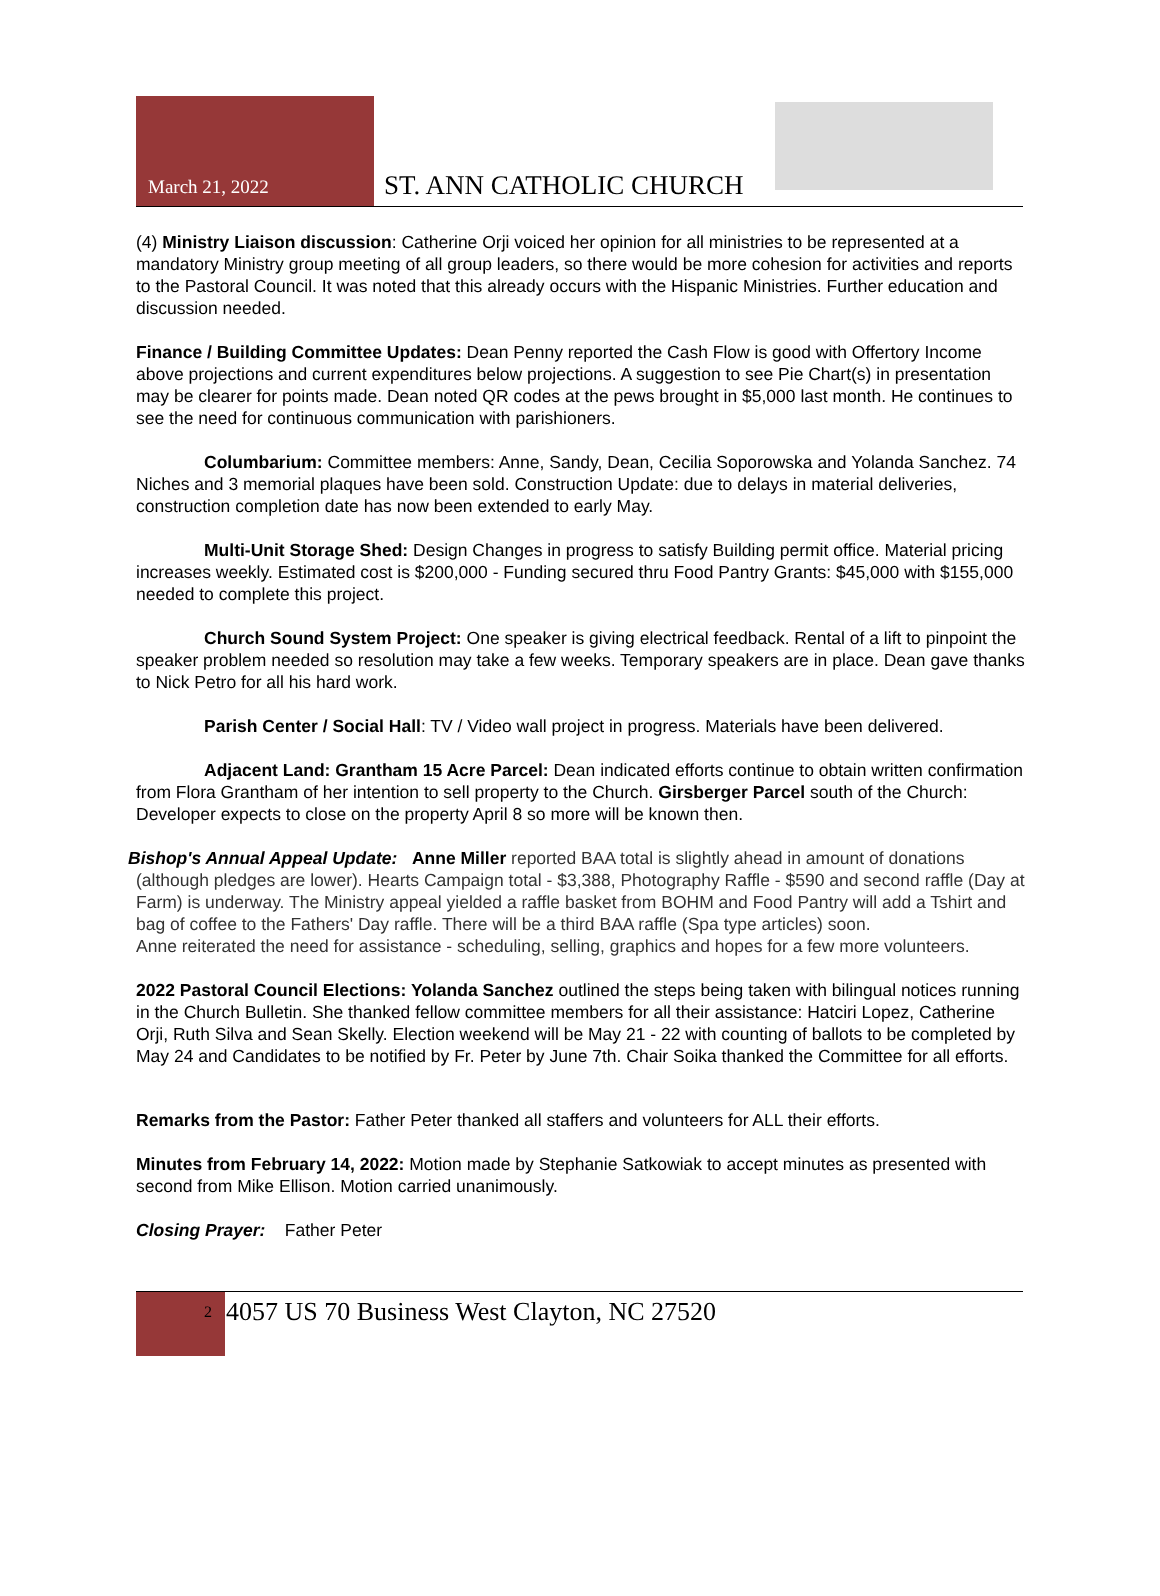March 21, 2022 ST. ANN CATHOLIC CHURCH
(4) Ministry Liaison discussion: Catherine Orji voiced her opinion for all ministries to be represented at a mandatory Ministry group meeting of all group leaders, so there would be more cohesion for activities and reports to the Pastoral Council. It was noted that this already occurs with the Hispanic Ministries. Further education and discussion needed.
Finance / Building Committee Updates: Dean Penny reported the Cash Flow is good with Offertory Income above projections and current expenditures below projections. A suggestion to see Pie Chart(s) in presentation may be clearer for points made. Dean noted QR codes at the pews brought in $5,000 last month. He continues to see the need for continuous communication with parishioners.
Columbarium: Committee members: Anne, Sandy, Dean, Cecilia Soporowska and Yolanda Sanchez. 74 Niches and 3 memorial plaques have been sold. Construction Update: due to delays in material deliveries, construction completion date has now been extended to early May.
Multi-Unit Storage Shed: Design Changes in progress to satisfy Building permit office. Material pricing increases weekly. Estimated cost is $200,000 - Funding secured thru Food Pantry Grants: $45,000 with $155,000 needed to complete this project.
Church Sound System Project: One speaker is giving electrical feedback. Rental of a lift to pinpoint the speaker problem needed so resolution may take a few weeks. Temporary speakers are in place. Dean gave thanks to Nick Petro for all his hard work.
Parish Center / Social Hall: TV / Video wall project in progress. Materials have been delivered.
Adjacent Land: Grantham 15 Acre Parcel: Dean indicated efforts continue to obtain written confirmation from Flora Grantham of her intention to sell property to the Church. Girsberger Parcel south of the Church: Developer expects to close on the property April 8 so more will be known then.
Bishop's Annual Appeal Update: Anne Miller reported BAA total is slightly ahead in amount of donations (although pledges are lower). Hearts Campaign total - $3,388, Photography Raffle - $590 and second raffle (Day at Farm) is underway. The Ministry appeal yielded a raffle basket from BOHM and Food Pantry will add a Tshirt and bag of coffee to the Fathers' Day raffle. There will be a third BAA raffle (Spa type articles) soon.
Anne reiterated the need for assistance - scheduling, selling, graphics and hopes for a few more volunteers.
2022 Pastoral Council Elections: Yolanda Sanchez outlined the steps being taken with bilingual notices running in the Church Bulletin. She thanked fellow committee members for all their assistance: Hatciri Lopez, Catherine Orji, Ruth Silva and Sean Skelly. Election weekend will be May 21 - 22 with counting of ballots to be completed by May 24 and Candidates to be notified by Fr. Peter by June 7th. Chair Soika thanked the Committee for all efforts.
Remarks from the Pastor: Father Peter thanked all staffers and volunteers for ALL their efforts.
Minutes from February 14, 2022: Motion made by Stephanie Satkowiak to accept minutes as presented with second from Mike Ellison. Motion carried unanimously.
Closing Prayer: Father Peter
2 4057 US 70 Business West Clayton, NC 27520